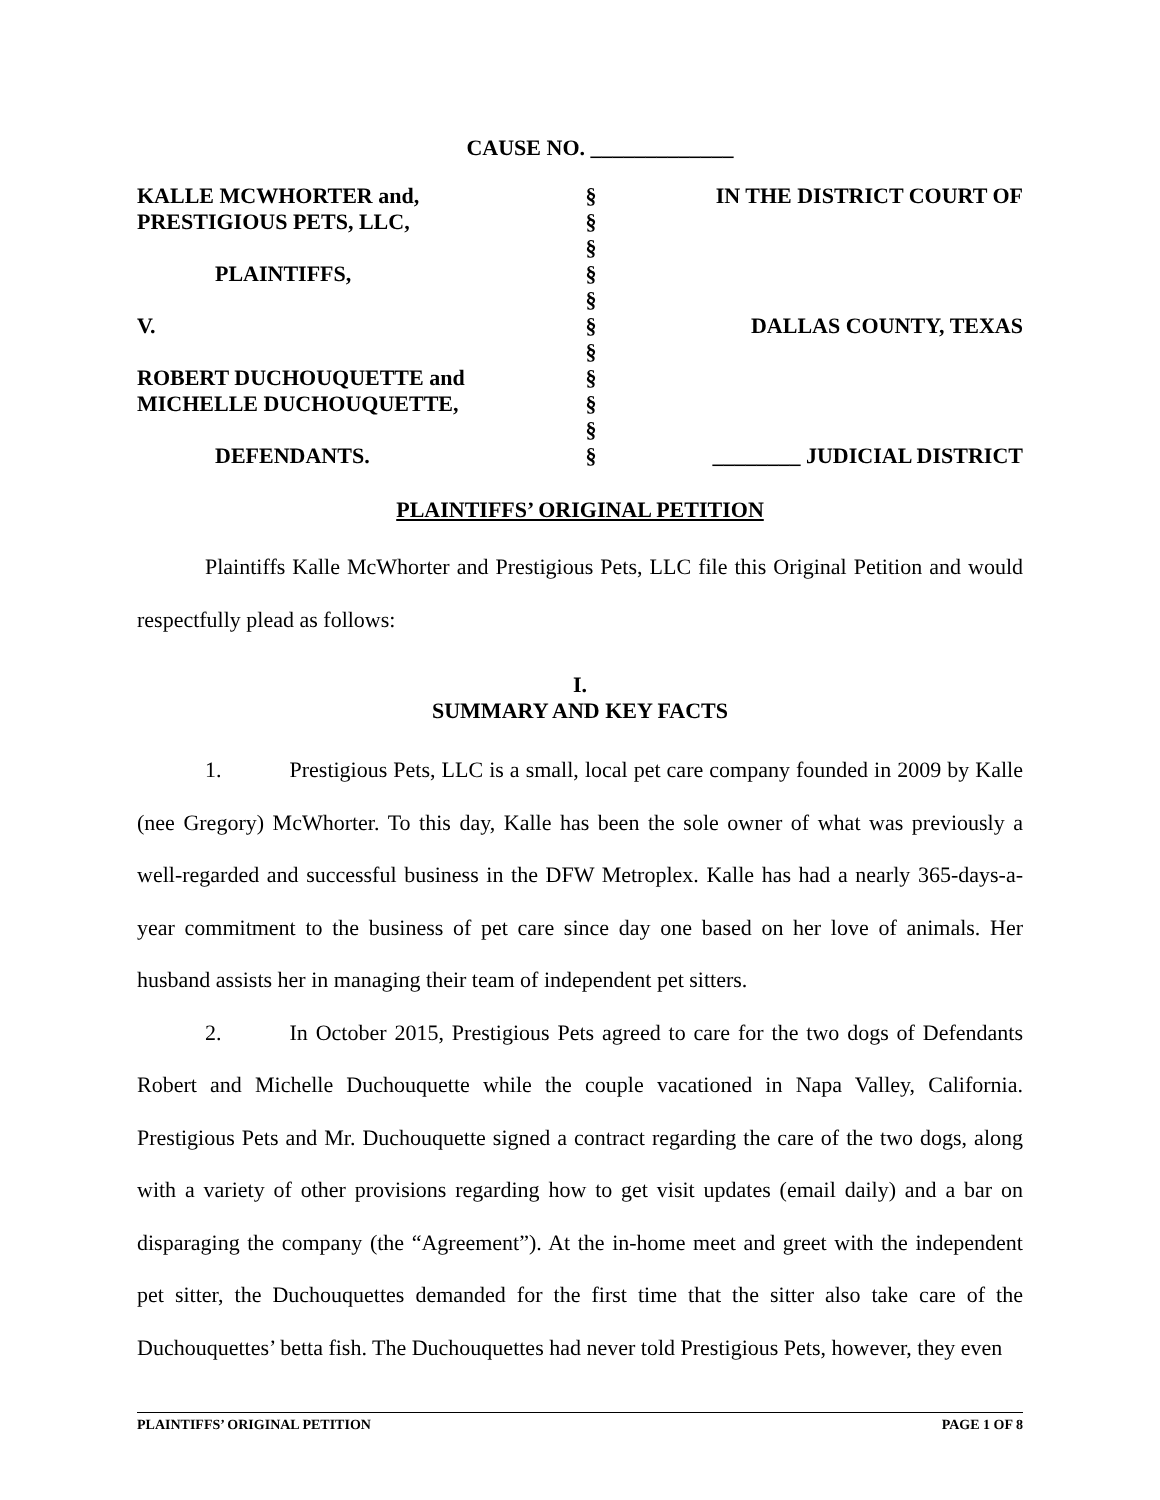CAUSE NO. _____________
| KALLE MCWHORTER and, | § | IN THE DISTRICT COURT OF |
| PRESTIGIOUS PETS, LLC, | § | |
| | § | |
| PLAINTIFFS, | § | |
| | § | |
| V. | § | DALLAS COUNTY, TEXAS |
| | § | |
| ROBERT DUCHOUQUETTE and | § | |
| MICHELLE DUCHOUQUETTE, | § | |
| | § | |
| DEFENDANTS. | § | ________ JUDICIAL DISTRICT |
PLAINTIFFS’ ORIGINAL PETITION
Plaintiffs Kalle McWhorter and Prestigious Pets, LLC file this Original Petition and would respectfully plead as follows:
I.
SUMMARY AND KEY FACTS
1. Prestigious Pets, LLC is a small, local pet care company founded in 2009 by Kalle (nee Gregory) McWhorter. To this day, Kalle has been the sole owner of what was previously a well-regarded and successful business in the DFW Metroplex. Kalle has had a nearly 365-days-a-year commitment to the business of pet care since day one based on her love of animals. Her husband assists her in managing their team of independent pet sitters.
2. In October 2015, Prestigious Pets agreed to care for the two dogs of Defendants Robert and Michelle Duchouquette while the couple vacationed in Napa Valley, California. Prestigious Pets and Mr. Duchouquette signed a contract regarding the care of the two dogs, along with a variety of other provisions regarding how to get visit updates (email daily) and a bar on disparaging the company (the “Agreement”). At the in-home meet and greet with the independent pet sitter, the Duchouquettes demanded for the first time that the sitter also take care of the Duchouquettes’ betta fish. The Duchouquettes had never told Prestigious Pets, however, they even
PLAINTIFFS’ ORIGINAL PETITION PAGE 1 OF 8